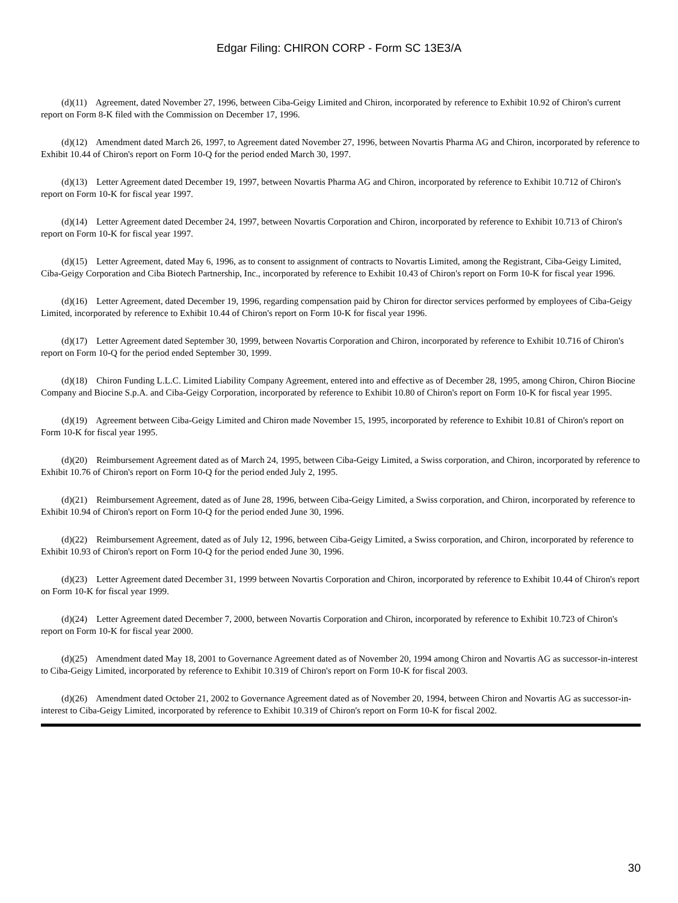Edgar Filing: CHIRON CORP - Form SC 13E3/A
(d)(11) Agreement, dated November 27, 1996, between Ciba-Geigy Limited and Chiron, incorporated by reference to Exhibit 10.92 of Chiron's current report on Form 8-K filed with the Commission on December 17, 1996.
(d)(12) Amendment dated March 26, 1997, to Agreement dated November 27, 1996, between Novartis Pharma AG and Chiron, incorporated by reference to Exhibit 10.44 of Chiron's report on Form 10-Q for the period ended March 30, 1997.
(d)(13) Letter Agreement dated December 19, 1997, between Novartis Pharma AG and Chiron, incorporated by reference to Exhibit 10.712 of Chiron's report on Form 10-K for fiscal year 1997.
(d)(14) Letter Agreement dated December 24, 1997, between Novartis Corporation and Chiron, incorporated by reference to Exhibit 10.713 of Chiron's report on Form 10-K for fiscal year 1997.
(d)(15) Letter Agreement, dated May 6, 1996, as to consent to assignment of contracts to Novartis Limited, among the Registrant, Ciba-Geigy Limited, Ciba-Geigy Corporation and Ciba Biotech Partnership, Inc., incorporated by reference to Exhibit 10.43 of Chiron's report on Form 10-K for fiscal year 1996.
(d)(16) Letter Agreement, dated December 19, 1996, regarding compensation paid by Chiron for director services performed by employees of Ciba-Geigy Limited, incorporated by reference to Exhibit 10.44 of Chiron's report on Form 10-K for fiscal year 1996.
(d)(17) Letter Agreement dated September 30, 1999, between Novartis Corporation and Chiron, incorporated by reference to Exhibit 10.716 of Chiron's report on Form 10-Q for the period ended September 30, 1999.
(d)(18) Chiron Funding L.L.C. Limited Liability Company Agreement, entered into and effective as of December 28, 1995, among Chiron, Chiron Biocine Company and Biocine S.p.A. and Ciba-Geigy Corporation, incorporated by reference to Exhibit 10.80 of Chiron's report on Form 10-K for fiscal year 1995.
(d)(19) Agreement between Ciba-Geigy Limited and Chiron made November 15, 1995, incorporated by reference to Exhibit 10.81 of Chiron's report on Form 10-K for fiscal year 1995.
(d)(20) Reimbursement Agreement dated as of March 24, 1995, between Ciba-Geigy Limited, a Swiss corporation, and Chiron, incorporated by reference to Exhibit 10.76 of Chiron's report on Form 10-Q for the period ended July 2, 1995.
(d)(21) Reimbursement Agreement, dated as of June 28, 1996, between Ciba-Geigy Limited, a Swiss corporation, and Chiron, incorporated by reference to Exhibit 10.94 of Chiron's report on Form 10-Q for the period ended June 30, 1996.
(d)(22) Reimbursement Agreement, dated as of July 12, 1996, between Ciba-Geigy Limited, a Swiss corporation, and Chiron, incorporated by reference to Exhibit 10.93 of Chiron's report on Form 10-Q for the period ended June 30, 1996.
(d)(23) Letter Agreement dated December 31, 1999 between Novartis Corporation and Chiron, incorporated by reference to Exhibit 10.44 of Chiron's report on Form 10-K for fiscal year 1999.
(d)(24) Letter Agreement dated December 7, 2000, between Novartis Corporation and Chiron, incorporated by reference to Exhibit 10.723 of Chiron's report on Form 10-K for fiscal year 2000.
(d)(25) Amendment dated May 18, 2001 to Governance Agreement dated as of November 20, 1994 among Chiron and Novartis AG as successor-in-interest to Ciba-Geigy Limited, incorporated by reference to Exhibit 10.319 of Chiron's report on Form 10-K for fiscal 2003.
(d)(26) Amendment dated October 21, 2002 to Governance Agreement dated as of November 20, 1994, between Chiron and Novartis AG as successor-in-interest to Ciba-Geigy Limited, incorporated by reference to Exhibit 10.319 of Chiron's report on Form 10-K for fiscal 2002.
30